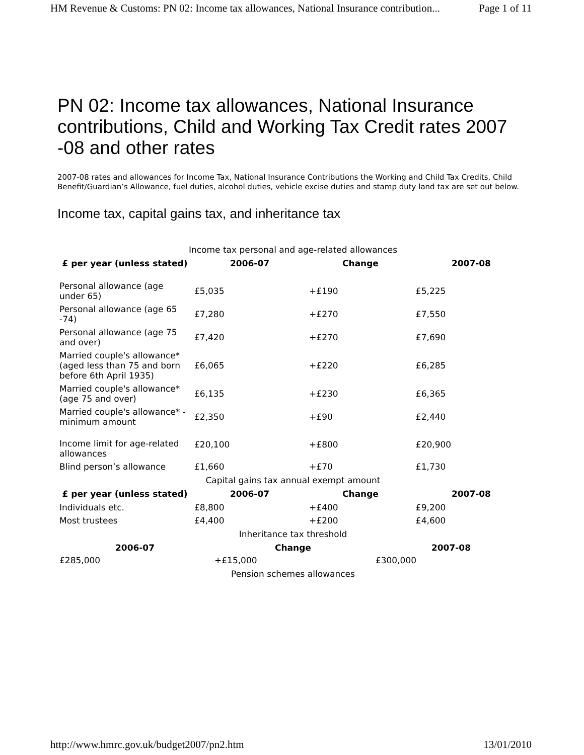HM Revenue & Customs: PN 02: Income tax allowances, National Insurance contribution... Page 1 of 11
PN 02: Income tax allowances, National Insurance contributions, Child and Working Tax Credit rates 2007 -08 and other rates
2007-08 rates and allowances for Income Tax, National Insurance Contributions the Working and Child Tax Credits, Child Benefit/Guardian’s Allowance, fuel duties, alcohol duties, vehicle excise duties and stamp duty land tax are set out below.
Income tax, capital gains tax, and inheritance tax
Income tax personal and age-related allowances
| £ per year (unless stated) | 2006-07 | Change | 2007-08 |
| --- | --- | --- | --- |
| Personal allowance (age under 65) | £5,035 | +£190 | £5,225 |
| Personal allowance (age 65 -74) | £7,280 | +£270 | £7,550 |
| Personal allowance (age 75 and over) | £7,420 | +£270 | £7,690 |
| Married couple's allowance* (aged less than 75 and born before 6th April 1935) | £6,065 | +£220 | £6,285 |
| Married couple's allowance* (age 75 and over) | £6,135 | +£230 | £6,365 |
| Married couple's allowance* - minimum amount | £2,350 | +£90 | £2,440 |
| Income limit for age-related allowances | £20,100 | +£800 | £20,900 |
| Blind person’s allowance | £1,660 | +£70 | £1,730 |
Capital gains tax annual exempt amount
| £ per year (unless stated) | 2006-07 | Change | 2007-08 |
| --- | --- | --- | --- |
| Individuals etc. | £8,800 | +£400 | £9,200 |
| Most trustees | £4,400 | +£200 | £4,600 |
Inheritance tax threshold
| 2006-07 | Change | 2007-08 |
| --- | --- | --- |
| £285,000 | +£15,000 | £300,000 |
Pension schemes allowances
http://www.hmrc.gov.uk/budget2007/pn2.htm 13/01/2010